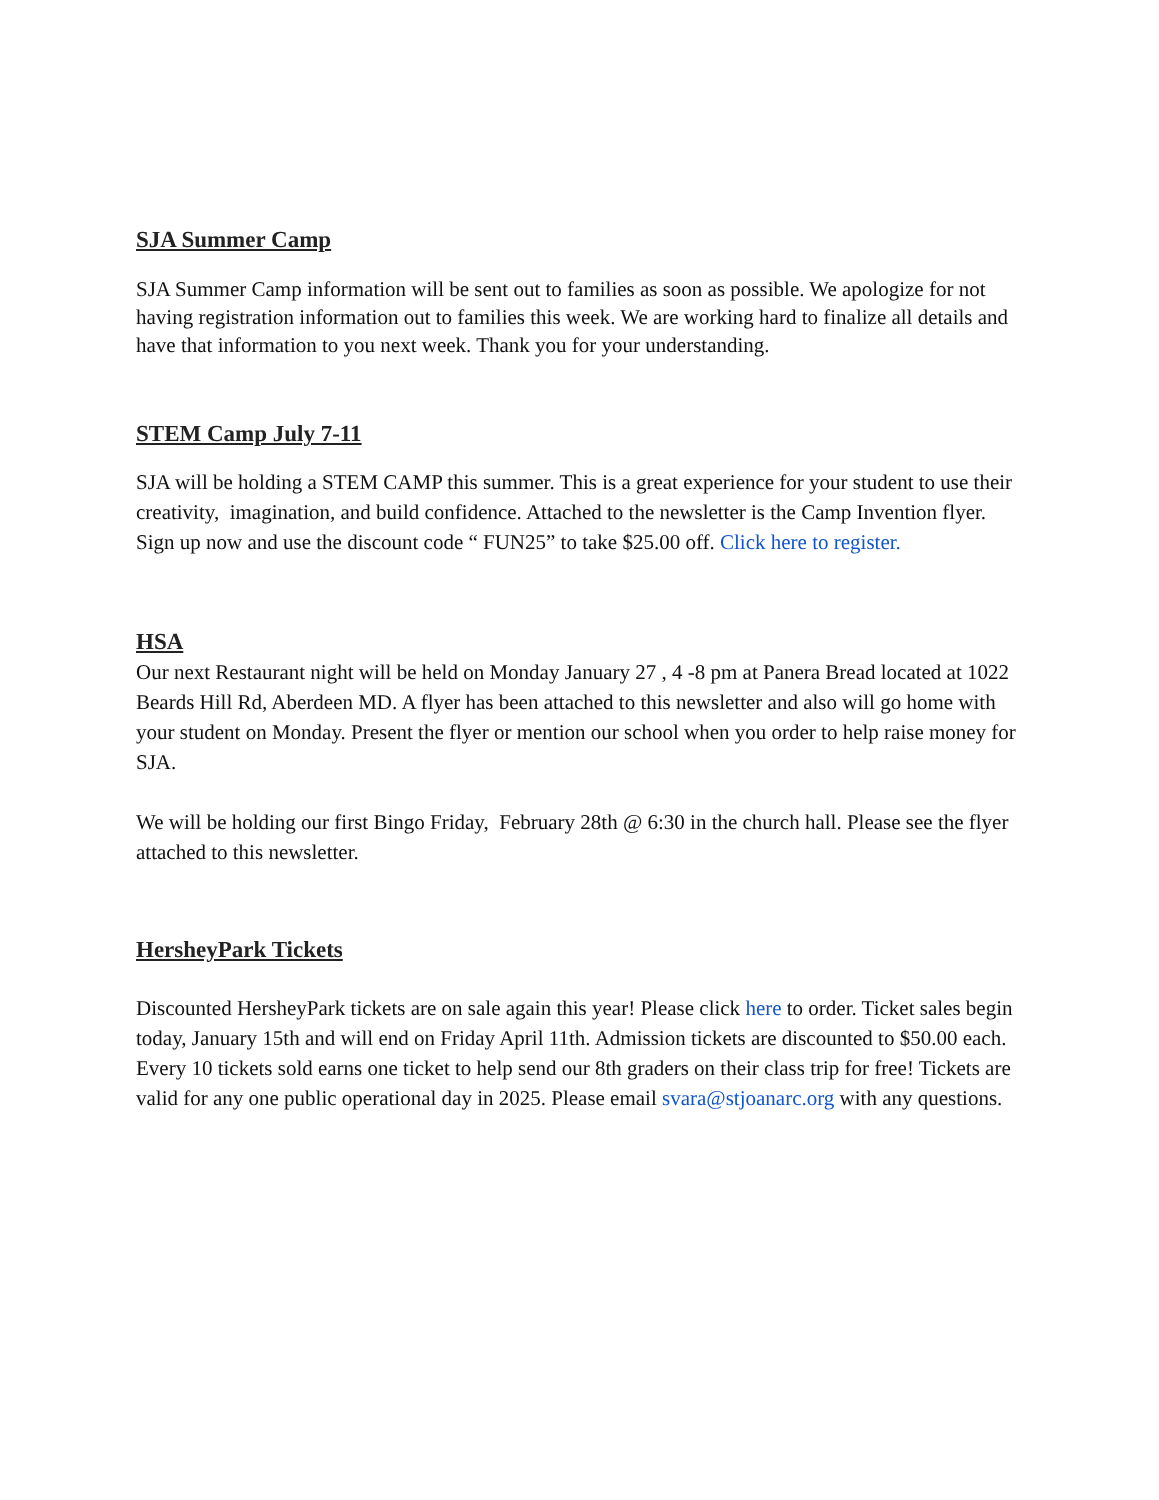SJA Summer Camp
SJA Summer Camp information will be sent out to families as soon as possible. We apologize for not having registration information out to families this week. We are working hard to finalize all details and have that information to you next week. Thank you for your understanding.
STEM Camp July 7-11
SJA will be holding a STEM CAMP this summer. This is a great experience for your student to use their creativity, imagination, and build confidence. Attached to the newsletter is the Camp Invention flyer. Sign up now and use the discount code “ FUN25” to take $25.00 off. Click here to register.
HSA
Our next Restaurant night will be held on Monday January 27 , 4 -8 pm at Panera Bread located at 1022 Beards Hill Rd, Aberdeen MD. A flyer has been attached to this newsletter and also will go home with your student on Monday. Present the flyer or mention our school when you order to help raise money for SJA.
We will be holding our first Bingo Friday, February 28th @ 6:30 in the church hall. Please see the flyer attached to this newsletter.
HersheyPark Tickets
Discounted HersheyPark tickets are on sale again this year! Please click here to order. Ticket sales begin today, January 15th and will end on Friday April 11th. Admission tickets are discounted to $50.00 each. Every 10 tickets sold earns one ticket to help send our 8th graders on their class trip for free! Tickets are valid for any one public operational day in 2025. Please email svara@stjoanarc.org with any questions.